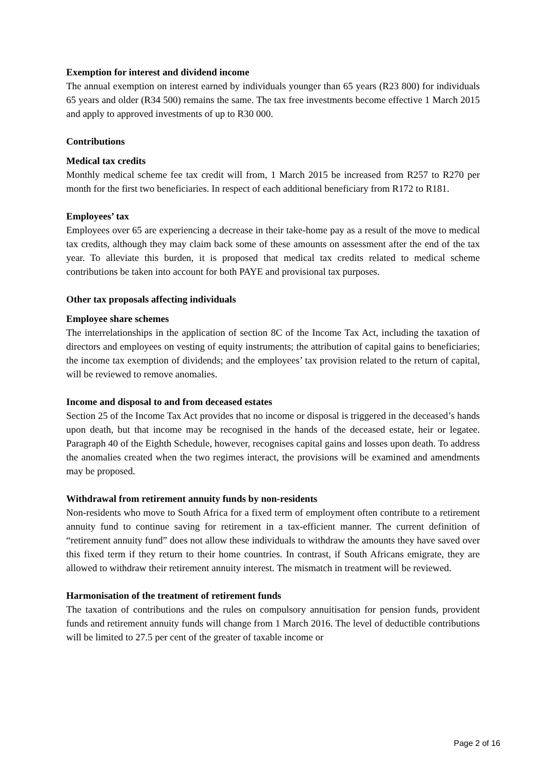Exemption for interest and dividend income
The annual exemption on interest earned by individuals younger than 65 years (R23 800) for individuals 65 years and older (R34 500) remains the same. The tax free investments become effective 1 March 2015 and apply to approved investments of up to R30 000.
Contributions
Medical tax credits
Monthly medical scheme fee tax credit will from, 1 March 2015 be increased from R257 to R270 per month for the first two beneficiaries. In respect of each additional beneficiary from R172 to R181.
Employees’ tax
Employees over 65 are experiencing a decrease in their take-home pay as a result of the move to medical tax credits, although they may claim back some of these amounts on assessment after the end of the tax year. To alleviate this burden, it is proposed that medical tax credits related to medical scheme contributions be taken into account for both PAYE and provisional tax purposes.
Other tax proposals affecting individuals
Employee share schemes
The interrelationships in the application of section 8C of the Income Tax Act, including the taxation of directors and employees on vesting of equity instruments; the attribution of capital gains to beneficiaries; the income tax exemption of dividends; and the employees’ tax provision related to the return of capital, will be reviewed to remove anomalies.
Income and disposal to and from deceased estates
Section 25 of the Income Tax Act provides that no income or disposal is triggered in the deceased’s hands upon death, but that income may be recognised in the hands of the deceased estate, heir or legatee. Paragraph 40 of the Eighth Schedule, however, recognises capital gains and losses upon death. To address the anomalies created when the two regimes interact, the provisions will be examined and amendments may be proposed.
Withdrawal from retirement annuity funds by non-residents
Non-residents who move to South Africa for a fixed term of employment often contribute to a retirement annuity fund to continue saving for retirement in a tax-efficient manner. The current definition of “retirement annuity fund” does not allow these individuals to withdraw the amounts they have saved over this fixed term if they return to their home countries. In contrast, if South Africans emigrate, they are allowed to withdraw their retirement annuity interest. The mismatch in treatment will be reviewed.
Harmonisation of the treatment of retirement funds
The taxation of contributions and the rules on compulsory annuitisation for pension funds, provident funds and retirement annuity funds will change from 1 March 2016. The level of deductible contributions will be limited to 27.5 per cent of the greater of taxable income or
Page 2 of 16